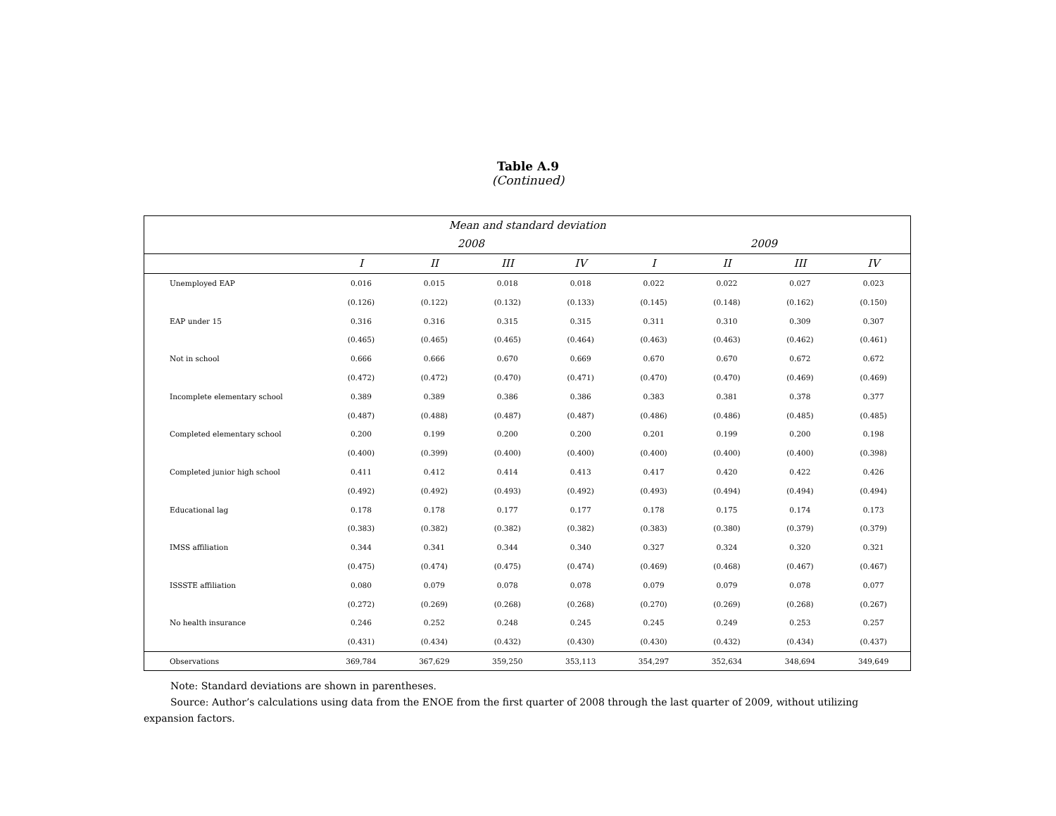Table A.9
(Continued)
| Mean and standard deviation | | | | | | | | |
| --- | --- | --- | --- | --- | --- | --- | --- | --- |
| | 2008 | | | | 2009 | | | |
| | I | II | III | IV | I | II | III | IV |
| Unemployed EAP | 0.016 | 0.015 | 0.018 | 0.018 | 0.022 | 0.022 | 0.027 | 0.023 |
| | (0.126) | (0.122) | (0.132) | (0.133) | (0.145) | (0.148) | (0.162) | (0.150) |
| EAP under 15 | 0.316 | 0.316 | 0.315 | 0.315 | 0.311 | 0.310 | 0.309 | 0.307 |
| | (0.465) | (0.465) | (0.465) | (0.464) | (0.463) | (0.463) | (0.462) | (0.461) |
| Not in school | 0.666 | 0.666 | 0.670 | 0.669 | 0.670 | 0.670 | 0.672 | 0.672 |
| | (0.472) | (0.472) | (0.470) | (0.471) | (0.470) | (0.470) | (0.469) | (0.469) |
| Incomplete elementary school | 0.389 | 0.389 | 0.386 | 0.386 | 0.383 | 0.381 | 0.378 | 0.377 |
| | (0.487) | (0.488) | (0.487) | (0.487) | (0.486) | (0.486) | (0.485) | (0.485) |
| Completed elementary school | 0.200 | 0.199 | 0.200 | 0.200 | 0.201 | 0.199 | 0.200 | 0.198 |
| | (0.400) | (0.399) | (0.400) | (0.400) | (0.400) | (0.400) | (0.400) | (0.398) |
| Completed junior high school | 0.411 | 0.412 | 0.414 | 0.413 | 0.417 | 0.420 | 0.422 | 0.426 |
| | (0.492) | (0.492) | (0.493) | (0.492) | (0.493) | (0.494) | (0.494) | (0.494) |
| Educational lag | 0.178 | 0.178 | 0.177 | 0.177 | 0.178 | 0.175 | 0.174 | 0.173 |
| | (0.383) | (0.382) | (0.382) | (0.382) | (0.383) | (0.380) | (0.379) | (0.379) |
| IMSS affiliation | 0.344 | 0.341 | 0.344 | 0.340 | 0.327 | 0.324 | 0.320 | 0.321 |
| | (0.475) | (0.474) | (0.475) | (0.474) | (0.469) | (0.468) | (0.467) | (0.467) |
| ISSSTE affiliation | 0.080 | 0.079 | 0.078 | 0.078 | 0.079 | 0.079 | 0.078 | 0.077 |
| | (0.272) | (0.269) | (0.268) | (0.268) | (0.270) | (0.269) | (0.268) | (0.267) |
| No health insurance | 0.246 | 0.252 | 0.248 | 0.245 | 0.245 | 0.249 | 0.253 | 0.257 |
| | (0.431) | (0.434) | (0.432) | (0.430) | (0.430) | (0.432) | (0.434) | (0.437) |
| Observations | 369,784 | 367,629 | 359,250 | 353,113 | 354,297 | 352,634 | 348,694 | 349,649 |
Note: Standard deviations are shown in parentheses.
Source: Author’s calculations using data from the ENOE from the first quarter of 2008 through the last quarter of 2009, without utilizing expansion factors.